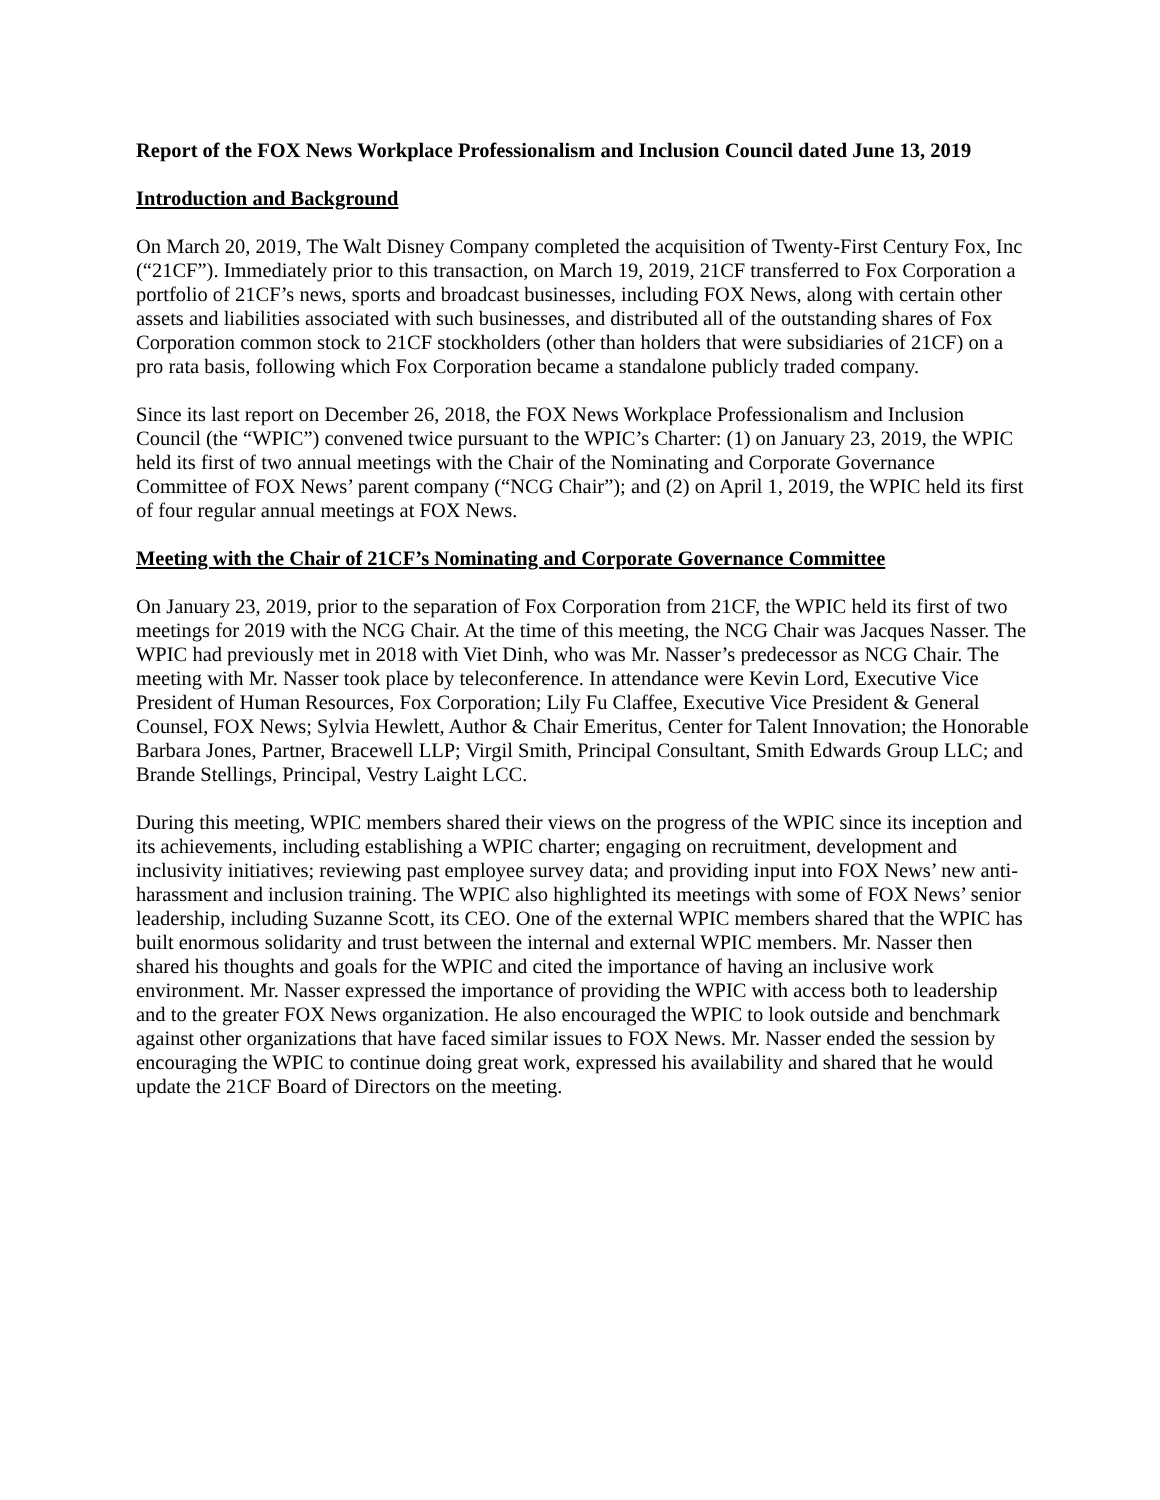Report of the FOX News Workplace Professionalism and Inclusion Council dated June 13, 2019
Introduction and Background
On March 20, 2019, The Walt Disney Company completed the acquisition of Twenty-First Century Fox, Inc (“21CF”). Immediately prior to this transaction, on March 19, 2019, 21CF transferred to Fox Corporation a portfolio of 21CF’s news, sports and broadcast businesses, including FOX News, along with certain other assets and liabilities associated with such businesses, and distributed all of the outstanding shares of Fox Corporation common stock to 21CF stockholders (other than holders that were subsidiaries of 21CF) on a pro rata basis, following which Fox Corporation became a standalone publicly traded company.
Since its last report on December 26, 2018, the FOX News Workplace Professionalism and Inclusion Council (the “WPIC”) convened twice pursuant to the WPIC’s Charter: (1) on January 23, 2019, the WPIC held its first of two annual meetings with the Chair of the Nominating and Corporate Governance Committee of FOX News’ parent company (“NCG Chair”); and (2) on April 1, 2019, the WPIC held its first of four regular annual meetings at FOX News.
Meeting with the Chair of 21CF’s Nominating and Corporate Governance Committee
On January 23, 2019, prior to the separation of Fox Corporation from 21CF, the WPIC held its first of two meetings for 2019 with the NCG Chair. At the time of this meeting, the NCG Chair was Jacques Nasser. The WPIC had previously met in 2018 with Viet Dinh, who was Mr. Nasser’s predecessor as NCG Chair. The meeting with Mr. Nasser took place by teleconference. In attendance were Kevin Lord, Executive Vice President of Human Resources, Fox Corporation; Lily Fu Claffee, Executive Vice President & General Counsel, FOX News; Sylvia Hewlett, Author & Chair Emeritus, Center for Talent Innovation; the Honorable Barbara Jones, Partner, Bracewell LLP; Virgil Smith, Principal Consultant, Smith Edwards Group LLC; and Brande Stellings, Principal, Vestry Laight LCC.
During this meeting, WPIC members shared their views on the progress of the WPIC since its inception and its achievements, including establishing a WPIC charter; engaging on recruitment, development and inclusivity initiatives; reviewing past employee survey data; and providing input into FOX News’ new anti-harassment and inclusion training. The WPIC also highlighted its meetings with some of FOX News’ senior leadership, including Suzanne Scott, its CEO. One of the external WPIC members shared that the WPIC has built enormous solidarity and trust between the internal and external WPIC members. Mr. Nasser then shared his thoughts and goals for the WPIC and cited the importance of having an inclusive work environment. Mr. Nasser expressed the importance of providing the WPIC with access both to leadership and to the greater FOX News organization. He also encouraged the WPIC to look outside and benchmark against other organizations that have faced similar issues to FOX News. Mr. Nasser ended the session by encouraging the WPIC to continue doing great work, expressed his availability and shared that he would update the 21CF Board of Directors on the meeting.